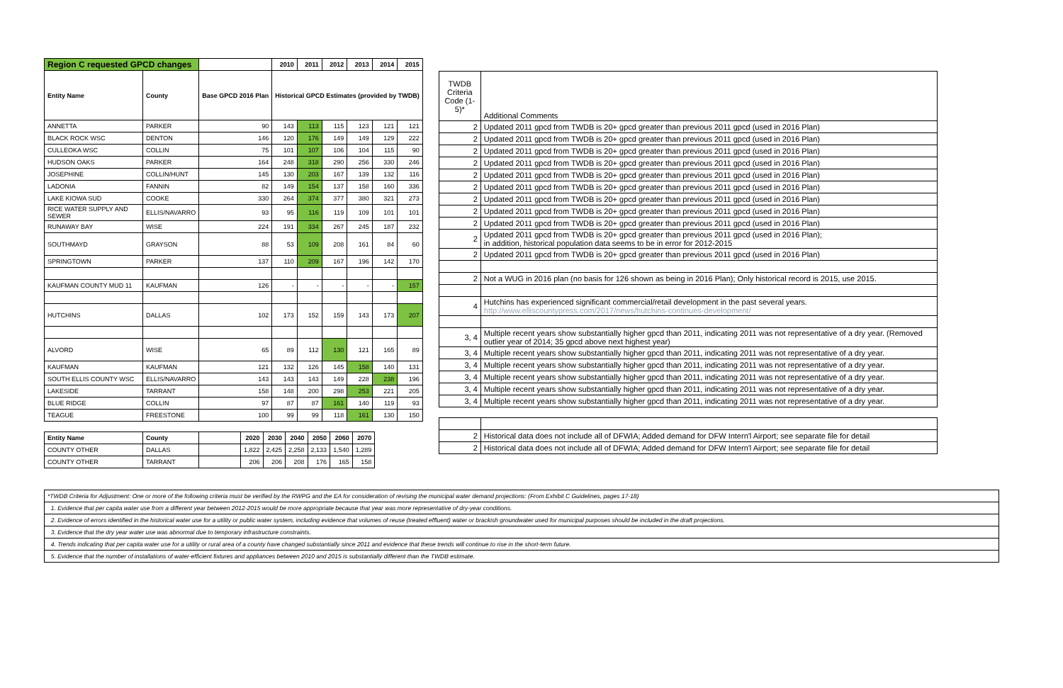| Region C requested GPCD changes | | | 2010 | 2011 | 2012 | 2013 | 2014 | 2015 |
| --- | --- | --- | --- | --- | --- | --- | --- | --- |
| Entity Name | County | Base GPCD 2016 Plan | Historical GPCD Estimates (provided by TWDB) | | | | | |
| ANNETTA | PARKER | 90 | 143 | 113 | 115 | 123 | 121 | 121 |
| BLACK ROCK WSC | DENTON | 146 | 120 | 176 | 149 | 149 | 129 | 222 |
| CULLEOKA WSC | COLLIN | 75 | 101 | 107 | 106 | 104 | 115 | 90 |
| HUDSON OAKS | PARKER | 164 | 248 | 318 | 290 | 256 | 330 | 246 |
| JOSEPHINE | COLLIN/HUNT | 145 | 130 | 203 | 167 | 139 | 132 | 116 |
| LADONIA | FANNIN | 82 | 149 | 154 | 137 | 158 | 160 | 336 |
| LAKE KIOWA SUD | COOKE | 330 | 264 | 374 | 377 | 380 | 321 | 273 |
| RICE WATER SUPPLY AND SEWER | ELLIS/NAVARRO | 93 | 95 | 116 | 119 | 109 | 101 | 101 |
| RUNAWAY BAY | WISE | 224 | 191 | 334 | 267 | 245 | 187 | 232 |
| SOUTHMAYD | GRAYSON | 88 | 53 | 109 | 208 | 161 | 84 | 60 |
| SPRINGTOWN | PARKER | 137 | 110 | 209 | 167 | 196 | 142 | 170 |
| KAUFMAN COUNTY MUD 11 | KAUFMAN | 126 | - | - | - | - | - | 157 |
| HUTCHINS | DALLAS | 102 | 173 | 152 | 159 | 143 | 173 | 207 |
| ALVORD | WISE | 65 | 89 | 112 | 130 | 121 | 165 | 89 |
| KAUFMAN | KAUFMAN | 121 | 132 | 126 | 145 | 158 | 140 | 131 |
| SOUTH ELLIS COUNTY WSC | ELLIS/NAVARRO | 143 | 143 | 143 | 149 | 228 | 238 | 196 |
| LAKESIDE | TARRANT | 158 | 148 | 200 | 298 | 253 | 221 | 205 |
| BLUE RIDGE | COLLIN | 97 | 87 | 87 | 161 | 140 | 119 | 93 |
| TEAGUE | FREESTONE | 100 | 99 | 99 | 118 | 161 | 130 | 150 |
| Entity Name | County | | 2020 | 2030 | 2040 | 2050 | 2060 | 2070 |
| --- | --- | --- | --- | --- | --- | --- | --- | --- |
| COUNTY OTHER | DALLAS | | 1,822 | 2,425 | 2,258 | 2,133 | 1,540 | 1,289 |
| COUNTY OTHER | TARRANT | | 206 | 206 | 208 | 176 | 165 | 158 |
| TWDB Criteria Code (1-5)* | Additional Comments |
| 2 | Updated 2011 gpcd from TWDB is 20+ gpcd greater than previous 2011 gpcd (used in 2016 Plan) |
| 2 | Updated 2011 gpcd from TWDB is 20+ gpcd greater than previous 2011 gpcd (used in 2016 Plan) |
| 2 | Updated 2011 gpcd from TWDB is 20+ gpcd greater than previous 2011 gpcd (used in 2016 Plan) |
| 2 | Updated 2011 gpcd from TWDB is 20+ gpcd greater than previous 2011 gpcd (used in 2016 Plan) |
| 2 | Updated 2011 gpcd from TWDB is 20+ gpcd greater than previous 2011 gpcd (used in 2016 Plan) |
| 2 | Updated 2011 gpcd from TWDB is 20+ gpcd greater than previous 2011 gpcd (used in 2016 Plan) |
| 2 | Updated 2011 gpcd from TWDB is 20+ gpcd greater than previous 2011 gpcd (used in 2016 Plan) |
| 2 | Updated 2011 gpcd from TWDB is 20+ gpcd greater than previous 2011 gpcd (used in 2016 Plan) |
| 2 | Updated 2011 gpcd from TWDB is 20+ gpcd greater than previous 2011 gpcd (used in 2016 Plan) |
| 2 | Updated 2011 gpcd from TWDB is 20+ gpcd greater than previous 2011 gpcd (used in 2016 Plan); in addition, historical population data seems to be in error for 2012-2015 |
| 2 | Updated 2011 gpcd from TWDB is 20+ gpcd greater than previous 2011 gpcd (used in 2016 Plan) |
| 2 | Not a WUG in 2016 plan (no basis for 126 shown as being in 2016 Plan); Only historical record is 2015, use 2015. |
| 4 | Hutchins has experienced significant commercial/retail development in the past several years. http://www.elliscountypress.com/2017/news/hutchins-continues-development/ |
| 3, 4 | Multiple recent years show substantially higher gpcd than 2011, indicating 2011 was not representative of a dry year. (Removed outlier year of 2014; 35 gpcd above next highest year) |
| 3, 4 | Multiple recent years show substantially higher gpcd than 2011, indicating 2011 was not representative of a dry year. |
| 3, 4 | Multiple recent years show substantially higher gpcd than 2011, indicating 2011 was not representative of a dry year. |
| 3, 4 | Multiple recent years show substantially higher gpcd than 2011, indicating 2011 was not representative of a dry year. |
| 3, 4 | Multiple recent years show substantially higher gpcd than 2011, indicating 2011 was not representative of a dry year. |
| 3, 4 | Multiple recent years show substantially higher gpcd than 2011, indicating 2011 was not representative of a dry year. |
| 2 | Historical data does not include all of DFWIA; Added demand for DFW Intern'l Airport; see separate file for detail |
| 2 | Historical data does not include all of DFWIA; Added demand for DFW Intern'l Airport; see separate file for detail |
*TWDB Criteria for Adjustment: One or more of the following criteria must be verified by the RWPG and the EA for consideration of revising the municipal water demand projections: (From Exhibit C Guidelines, pages 17-18)
1. Evidence that per capita water use from a different year between 2012-2015 would be more appropriate because that year was more representative of dry-year conditions.
2. Evidence of errors identified in the historical water use for a utility or public water system, including evidence that volumes of reuse (treated effluent) water or brackish groundwater used for municipal purposes should be included in the draft projections.
3. Evidence that the dry year water use was abnormal due to temporary infrastructure constraints.
4. Trends indicating that per capita water use for a utility or rural area of a county have changed substantially since 2011 and evidence that these trends will continue to rise in the short-term future.
5. Evidence that the number of installations of water-efficient fixtures and appliances between 2010 and 2015 is substantially different than the TWDB estimate.